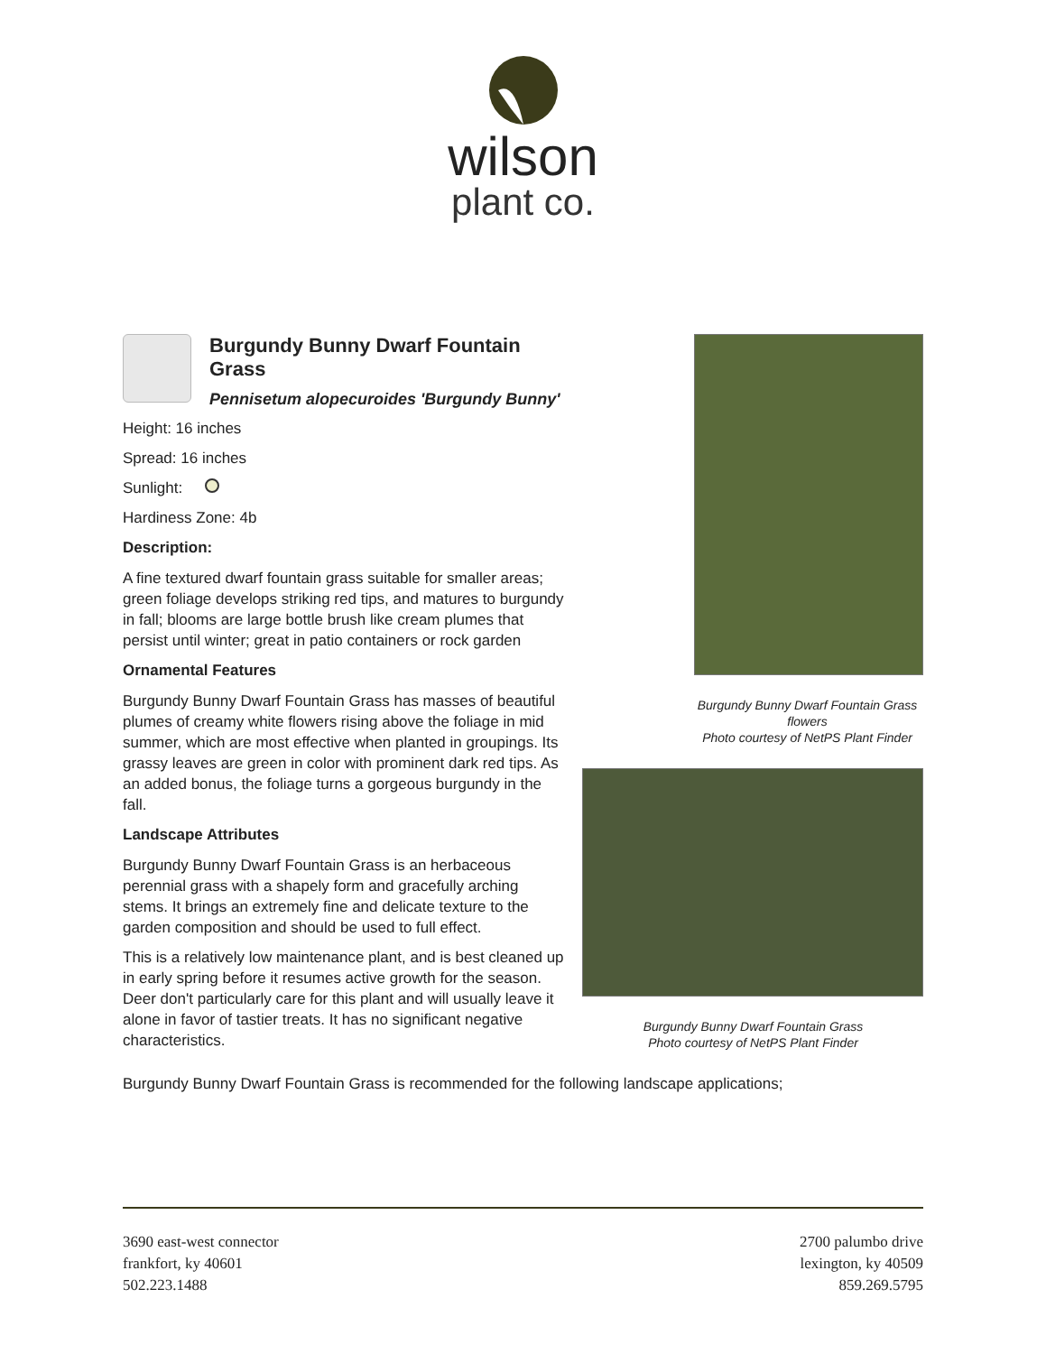wilson
plant co.
Burgundy Bunny Dwarf Fountain Grass
Pennisetum alopecuroides 'Burgundy Bunny'
Height: 16 inches
Spread: 16 inches
Sunlight:
Hardiness Zone: 4b
Description:
A fine textured dwarf fountain grass suitable for smaller areas; green foliage develops striking red tips, and matures to burgundy in fall; blooms are large bottle brush like cream plumes that persist until winter; great in patio containers or rock garden
Ornamental Features
Burgundy Bunny Dwarf Fountain Grass has masses of beautiful plumes of creamy white flowers rising above the foliage in mid summer, which are most effective when planted in groupings. Its grassy leaves are green in color with prominent dark red tips. As an added bonus, the foliage turns a gorgeous burgundy in the fall.
Landscape Attributes
Burgundy Bunny Dwarf Fountain Grass is an herbaceous perennial grass with a shapely form and gracefully arching stems. It brings an extremely fine and delicate texture to the garden composition and should be used to full effect.
This is a relatively low maintenance plant, and is best cleaned up in early spring before it resumes active growth for the season. Deer don't particularly care for this plant and will usually leave it alone in favor of tastier treats. It has no significant negative characteristics.
Burgundy Bunny Dwarf Fountain Grass flowers
Photo courtesy of NetPS Plant Finder
Burgundy Bunny Dwarf Fountain Grass
Photo courtesy of NetPS Plant Finder
Burgundy Bunny Dwarf Fountain Grass is recommended for the following landscape applications;
3690 east-west connector
frankfort, ky 40601
502.223.1488
2700 palumbo drive
lexington, ky 40509
859.269.5795